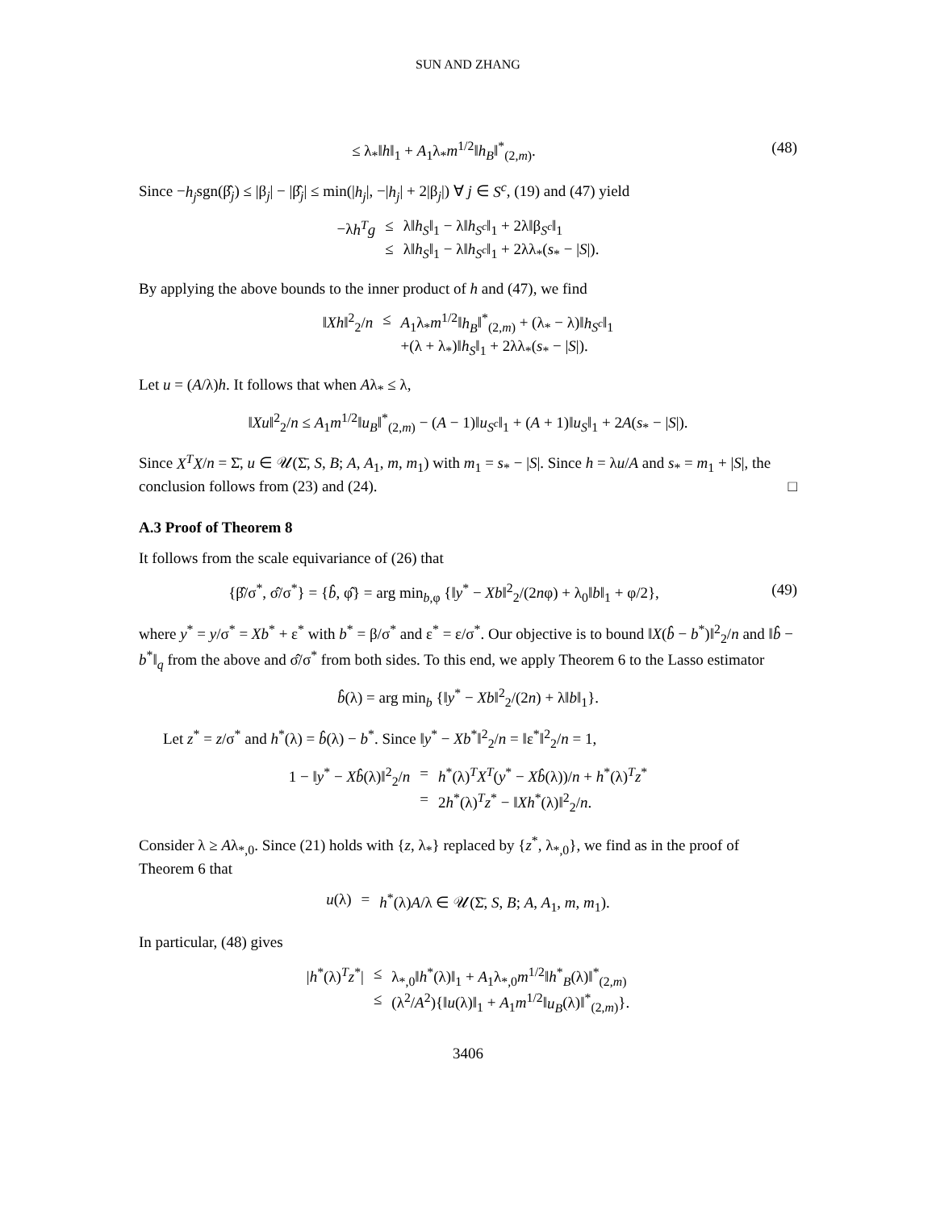SUN AND ZHANG
≤ λ<sub>*</sub>‖h‖<sub>1</sub> + A<sub>1</sub>λ<sub>*</sub>m<sup>1/2</sup>‖h<sub>B</sub>‖<sup>*</sup><sub>(2,m)</sub>. (48)
Since −h<sub>j</sub>sgn(β̂<sub>j</sub>) ≤ |β<sub>j</sub>| − |β̂<sub>j</sub>| ≤ min(|h<sub>j</sub>|, −|h<sub>j</sub>| + 2|β<sub>j</sub>|) ∀ j ∈ S<sup>c</sup>, (19) and (47) yield
| −λ h<sup>T</sup>g | ≤ | λ‖ h<sub>S</sub> ‖<sub>1</sub> − λ‖ h<sub>S<sup>c</sup></sub> ‖<sub>1</sub> + 2λ‖β<sub>S<sup>c</sup></sub>‖<sub>1</sub> |
| | ≤ | λ‖ h<sub>S</sub> ‖<sub>1</sub> − λ‖ h<sub>S<sup>c</sup></sub> ‖<sub>1</sub> + 2λλ<sub>*</sub>( s<sub>*</sub> − / S /). |
By applying the above bounds to the inner product of h and (47), we find
| ‖ Xh ‖<sup>2</sup><sub>2</sub>/ n | ≤ | A<sub>1</sub>λ<sub>*</sub> m<sup>1/2</sup>‖ h<sub>B</sub> ‖<sup>*</sup><sub>(2,m)</sub> + (λ<sub>*</sub> − λ)‖ h<sub>S<sup>c</sup></sub> ‖<sub>1</sub> |
| | | +(λ + λ<sub>*</sub>)‖ h<sub>S</sub> ‖<sub>1</sub> + 2λλ<sub>*</sub>( s<sub>*</sub> − / S /). |
Let u = (A/λ)h. It follows that when Aλ<sub>*</sub> ≤ λ,
‖Xu‖<sup>2</sup><sub>2</sub>/n ≤ A<sub>1</sub>m<sup>1/2</sup>‖u<sub>B</sub>‖<sup>*</sup><sub>(2,m)</sub> − (A − 1)‖u<sub>S<sup>c</sup></sub>‖<sub>1</sub> + (A + 1)‖u<sub>S</sub>‖<sub>1</sub> + 2A(s<sub>*</sub> − |S|).
Since X<sup>T</sup>X/n = Σ̄, u ∈ 𝒰(Σ̄, S, B; A, A<sub>1</sub>, m, m<sub>1</sub>) with m<sub>1</sub> = s<sub>*</sub> − |S|. Since h = λu/A and s<sub>*</sub> = m<sub>1</sub> + |S|, the conclusion follows from (23) and (24). □
A.3 Proof of Theorem 8
It follows from the scale equivariance of (26) that
{β̂/σ<sup>*</sup>, σ̂/σ<sup>*</sup>} = {b̂, φ̂} = arg min<sub>b,φ</sub> {‖y<sup>*</sup> − Xb‖<sup>2</sup><sub>2</sub>/(2nφ) + λ<sub>0</sub>‖b‖<sub>1</sub> + φ/2},
(49)
where y<sup>*</sup> = y/σ<sup>*</sup> = Xb<sup>*</sup> + ε<sup>*</sup> with b<sup>*</sup> = β/σ<sup>*</sup> and ε<sup>*</sup> = ε/σ<sup>*</sup>. Our objective is to bound ‖X(b̂ − b<sup>*</sup>)‖<sup>2</sup><sub>2</sub>/n and ‖b̂ − b<sup>*</sup>‖<sub>q</sub> from the above and σ̂/σ<sup>*</sup> from both sides. To this end, we apply Theorem 6 to the Lasso estimator
b̂(λ) = arg min<sub>b</sub> {‖y<sup>*</sup> − Xb‖<sup>2</sup><sub>2</sub>/(2n) + λ‖b‖<sub>1</sub>}.
Let z<sup>*</sup> = z/σ<sup>*</sup> and h<sup>*</sup>(λ) = b̂(λ) − b<sup>*</sup>. Since ‖y<sup>*</sup> − Xb<sup>*</sup>‖<sup>2</sup><sub>2</sub>/n = ‖ε<sup>*</sup>‖<sup>2</sup><sub>2</sub>/n = 1,
| 1 − ‖ y<sup>*</sup> − Xb̂ (λ)‖<sup>2</sup><sub>2</sub>/ n | = | h<sup>*</sup>(λ)<sup>T</sup> X<sup>T</sup> ( y<sup>*</sup> − Xb̂ (λ))/ n + h<sup>*</sup>(λ)<sup>T</sup> z<sup>*</sup> |
| | = | 2 h<sup>*</sup>(λ)<sup>T</sup> z<sup>*</sup> − ‖ Xh<sup>*</sup>(λ)‖<sup>2</sup><sub>2</sub>/ n . |
Consider λ ≥ Aλ<sub>*,0</sub>. Since (21) holds with {z, λ<sub>*</sub>} replaced by {z<sup>*</sup>, λ<sub>*,0</sub>}, we find as in the proof of Theorem 6 that
| u (λ) | = | h<sup>*</sup>(λ) A /λ ∈ 𝒰(Σ̄, S , B ; A , A<sub>1</sub>, m , m<sub>1</sub>). |
In particular, (48) gives
| / h<sup>*</sup>(λ)<sup>T</sup> z<sup>*</sup>/ | ≤ | λ<sub>*,0</sub>‖ h<sup>*</sup>(λ)‖<sub>1</sub> + A<sub>1</sub>λ<sub>*,0</sub> m<sup>1/2</sup>‖ h<sup>*</sup><sub>B</sub>(λ)‖<sup>*</sup><sub>(2,m)</sub> |
| | ≤ | (λ<sup>2</sup>/ A<sup>2</sup>){‖ u (λ)‖<sub>1</sub> + A<sub>1</sub> m<sup>1/2</sup>‖ u<sub>B</sub> (λ)‖<sup>*</sup><sub>(2,m)</sub>}. |
3406